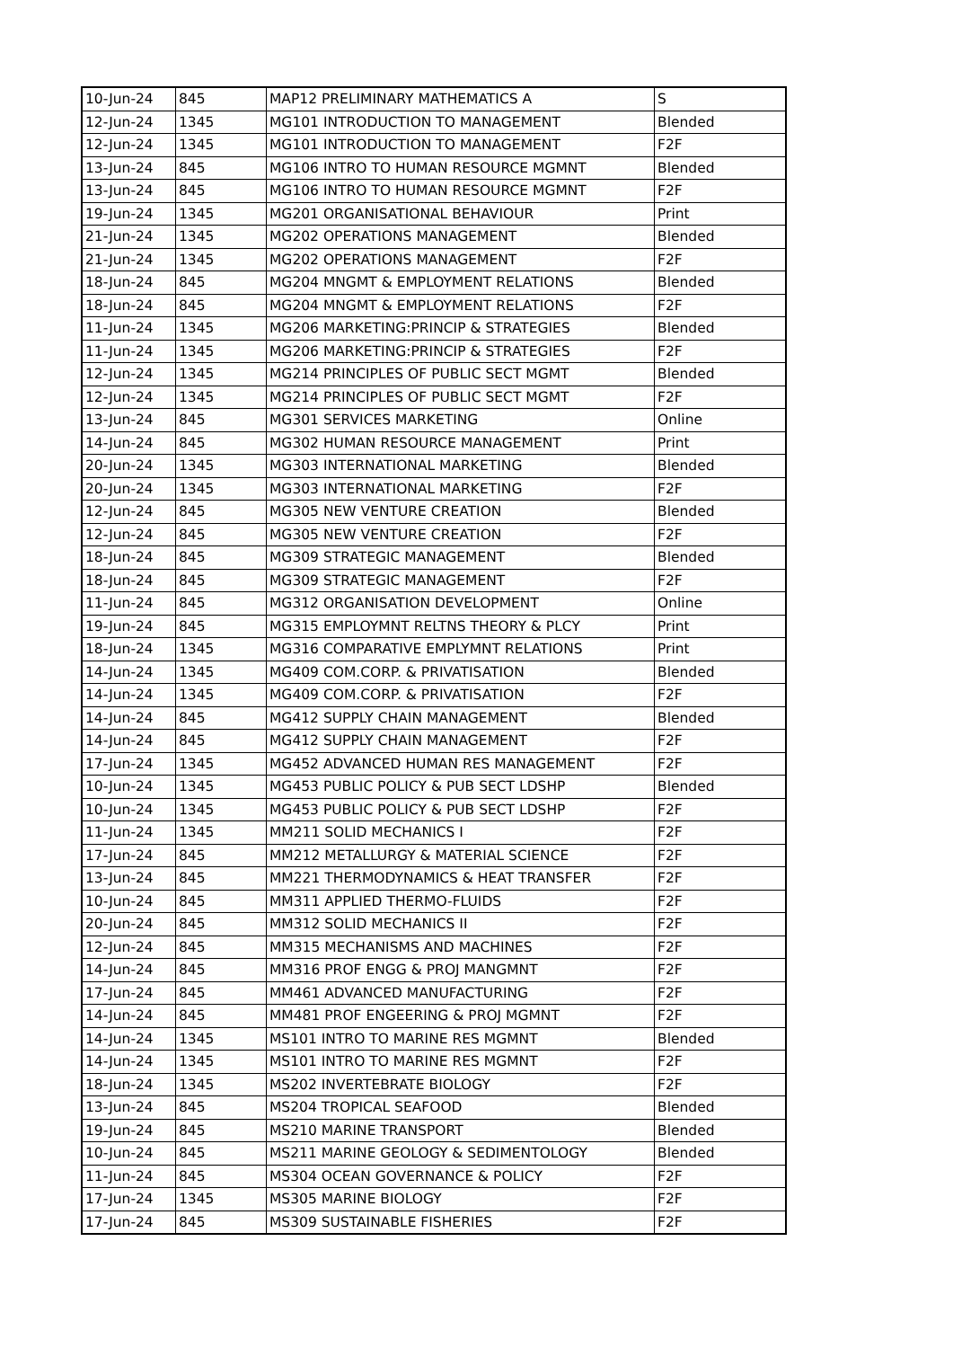| 10-Jun-24 | 845 | MAP12 PRELIMINARY MATHEMATICS A | S |
| 12-Jun-24 | 1345 | MG101 INTRODUCTION TO MANAGEMENT | Blended |
| 12-Jun-24 | 1345 | MG101 INTRODUCTION TO MANAGEMENT | F2F |
| 13-Jun-24 | 845 | MG106 INTRO TO HUMAN RESOURCE MGMNT | Blended |
| 13-Jun-24 | 845 | MG106 INTRO TO HUMAN RESOURCE MGMNT | F2F |
| 19-Jun-24 | 1345 | MG201 ORGANISATIONAL BEHAVIOUR | Print |
| 21-Jun-24 | 1345 | MG202 OPERATIONS MANAGEMENT | Blended |
| 21-Jun-24 | 1345 | MG202 OPERATIONS MANAGEMENT | F2F |
| 18-Jun-24 | 845 | MG204 MNGMT & EMPLOYMENT RELATIONS | Blended |
| 18-Jun-24 | 845 | MG204 MNGMT & EMPLOYMENT RELATIONS | F2F |
| 11-Jun-24 | 1345 | MG206 MARKETING:PRINCIP & STRATEGIES | Blended |
| 11-Jun-24 | 1345 | MG206 MARKETING:PRINCIP & STRATEGIES | F2F |
| 12-Jun-24 | 1345 | MG214 PRINCIPLES OF PUBLIC SECT MGMT | Blended |
| 12-Jun-24 | 1345 | MG214 PRINCIPLES OF PUBLIC SECT MGMT | F2F |
| 13-Jun-24 | 845 | MG301 SERVICES MARKETING | Online |
| 14-Jun-24 | 845 | MG302 HUMAN RESOURCE MANAGEMENT | Print |
| 20-Jun-24 | 1345 | MG303 INTERNATIONAL MARKETING | Blended |
| 20-Jun-24 | 1345 | MG303 INTERNATIONAL MARKETING | F2F |
| 12-Jun-24 | 845 | MG305 NEW VENTURE CREATION | Blended |
| 12-Jun-24 | 845 | MG305 NEW VENTURE CREATION | F2F |
| 18-Jun-24 | 845 | MG309 STRATEGIC MANAGEMENT | Blended |
| 18-Jun-24 | 845 | MG309 STRATEGIC MANAGEMENT | F2F |
| 11-Jun-24 | 845 | MG312 ORGANISATION DEVELOPMENT | Online |
| 19-Jun-24 | 845 | MG315 EMPLOYMNT RELTNS THEORY & PLCY | Print |
| 18-Jun-24 | 1345 | MG316 COMPARATIVE EMPLYMNT RELATIONS | Print |
| 14-Jun-24 | 1345 | MG409 COM.CORP. & PRIVATISATION | Blended |
| 14-Jun-24 | 1345 | MG409 COM.CORP. & PRIVATISATION | F2F |
| 14-Jun-24 | 845 | MG412 SUPPLY CHAIN MANAGEMENT | Blended |
| 14-Jun-24 | 845 | MG412 SUPPLY CHAIN MANAGEMENT | F2F |
| 17-Jun-24 | 1345 | MG452 ADVANCED HUMAN RES MANAGEMENT | F2F |
| 10-Jun-24 | 1345 | MG453 PUBLIC POLICY & PUB SECT LDSHP | Blended |
| 10-Jun-24 | 1345 | MG453 PUBLIC POLICY & PUB SECT LDSHP | F2F |
| 11-Jun-24 | 1345 | MM211 SOLID MECHANICS I | F2F |
| 17-Jun-24 | 845 | MM212 METALLURGY & MATERIAL SCIENCE | F2F |
| 13-Jun-24 | 845 | MM221 THERMODYNAMICS & HEAT TRANSFER | F2F |
| 10-Jun-24 | 845 | MM311 APPLIED THERMO-FLUIDS | F2F |
| 20-Jun-24 | 845 | MM312 SOLID MECHANICS II | F2F |
| 12-Jun-24 | 845 | MM315 MECHANISMS AND MACHINES | F2F |
| 14-Jun-24 | 845 | MM316 PROF ENGG & PROJ MANGMNT | F2F |
| 17-Jun-24 | 845 | MM461 ADVANCED MANUFACTURING | F2F |
| 14-Jun-24 | 845 | MM481 PROF ENGEERING & PROJ MGMNT | F2F |
| 14-Jun-24 | 1345 | MS101 INTRO TO MARINE RES MGMNT | Blended |
| 14-Jun-24 | 1345 | MS101 INTRO TO MARINE RES MGMNT | F2F |
| 18-Jun-24 | 1345 | MS202 INVERTEBRATE BIOLOGY | F2F |
| 13-Jun-24 | 845 | MS204 TROPICAL SEAFOOD | Blended |
| 19-Jun-24 | 845 | MS210 MARINE TRANSPORT | Blended |
| 10-Jun-24 | 845 | MS211 MARINE GEOLOGY & SEDIMENTOLOGY | Blended |
| 11-Jun-24 | 845 | MS304 OCEAN GOVERNANCE & POLICY | F2F |
| 17-Jun-24 | 1345 | MS305 MARINE BIOLOGY | F2F |
| 17-Jun-24 | 845 | MS309 SUSTAINABLE FISHERIES | F2F |